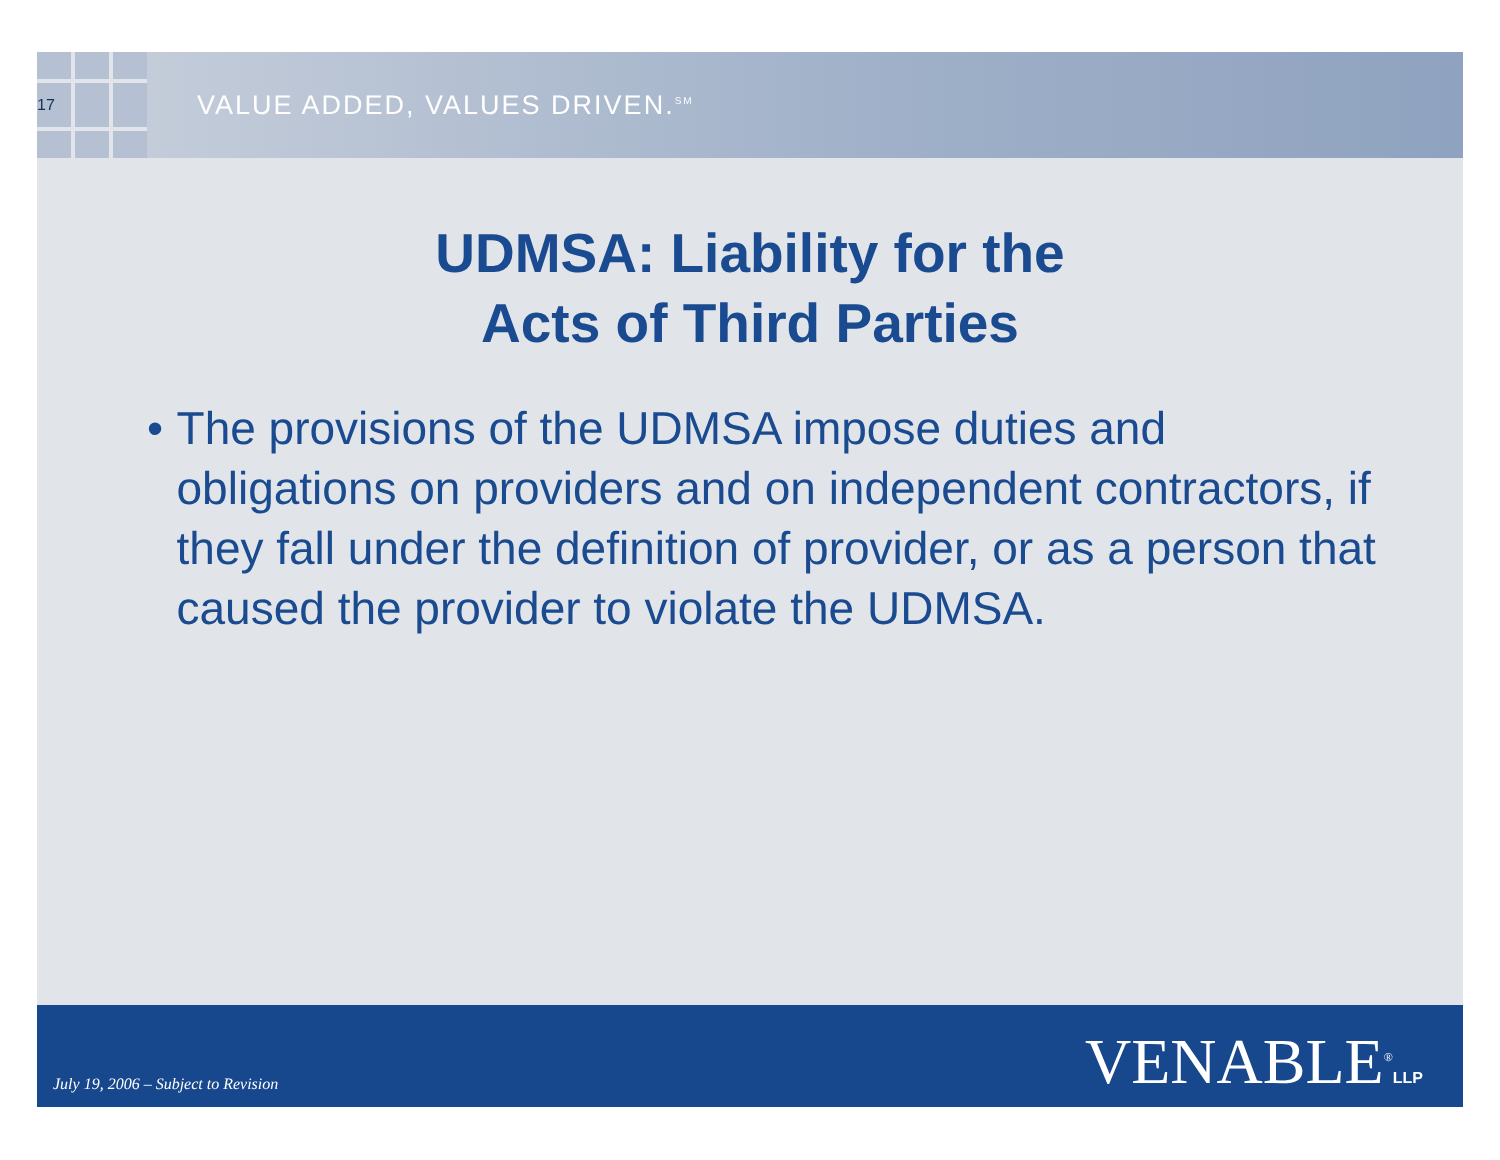17
VALUE ADDED, VALUES DRIVEN.<sup>SM</sup>
UDMSA: Liability for the
Acts of Third Parties
• The provisions of the UDMSA impose duties and obligations on providers and on independent contractors, if they fall under the definition of provider, or as a person that caused the provider to violate the UDMSA.
July 19, 2006 – Subject to Revision
VENABLE<sup>®</sup>LLP